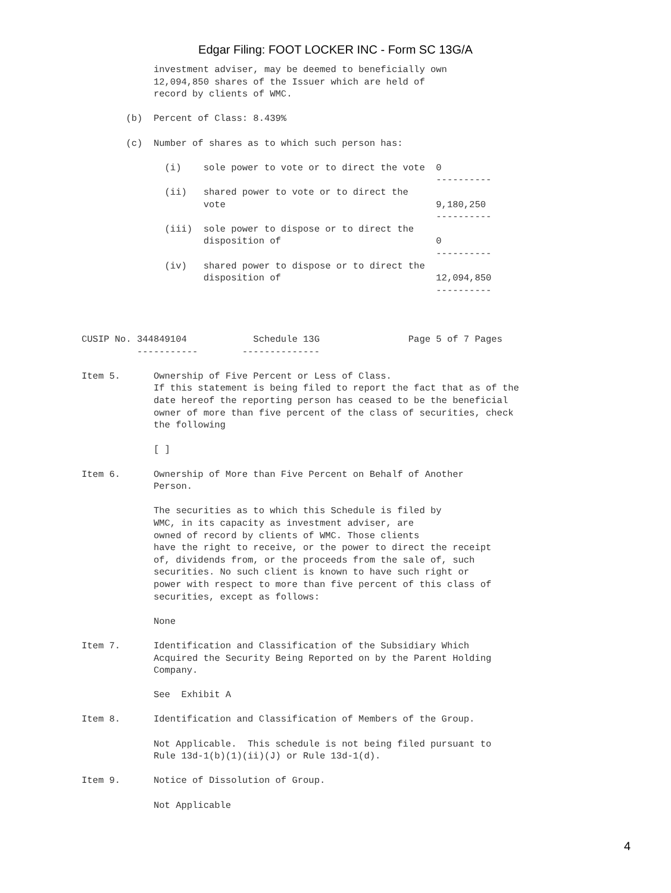Edgar Filing: FOOT LOCKER INC - Form SC 13G/A
             investment adviser, may be deemed to beneficially own
             12,094,850 shares of the Issuer which are held of
             record by clients of WMC.

        (b)  Percent of Class: 8.439%

        (c)  Number of shares as to which such person has:

               (i)    sole power to vote or to direct the vote  0
                                                                ----------
               (ii)   shared power to vote or to direct the
                      vote                                      9,180,250
                                                                ----------
               (iii)  sole power to dispose or to direct the
                      disposition of                            0
                                                                ----------
               (iv)   shared power to dispose or to direct the
                      disposition of                            12,094,850
                                                                ----------



CUSIP No. 344849104            Schedule 13G                Page 5 of 7 Pages
          -----------        --------------

Item 5.      Ownership of Five Percent or Less of Class.
             If this statement is being filed to report the fact that as of the
             date hereof the reporting person has ceased to be the beneficial
             owner of more than five percent of the class of securities, check
             the following

             [ ]

Item 6.      Ownership of More than Five Percent on Behalf of Another
             Person.

             The securities as to which this Schedule is filed by
             WMC, in its capacity as investment adviser, are
             owned of record by clients of WMC. Those clients
             have the right to receive, or the power to direct the receipt
             of, dividends from, or the proceeds from the sale of, such
             securities. No such client is known to have such right or
             power with respect to more than five percent of this class of
             securities, except as follows:

             None

Item 7.      Identification and Classification of the Subsidiary Which
             Acquired the Security Being Reported on by the Parent Holding
             Company.

             See  Exhibit A

Item 8.      Identification and Classification of Members of the Group.

             Not Applicable.  This schedule is not being filed pursuant to
             Rule 13d-1(b)(1)(ii)(J) or Rule 13d-1(d).

Item 9.      Notice of Dissolution of Group.

             Not Applicable
4